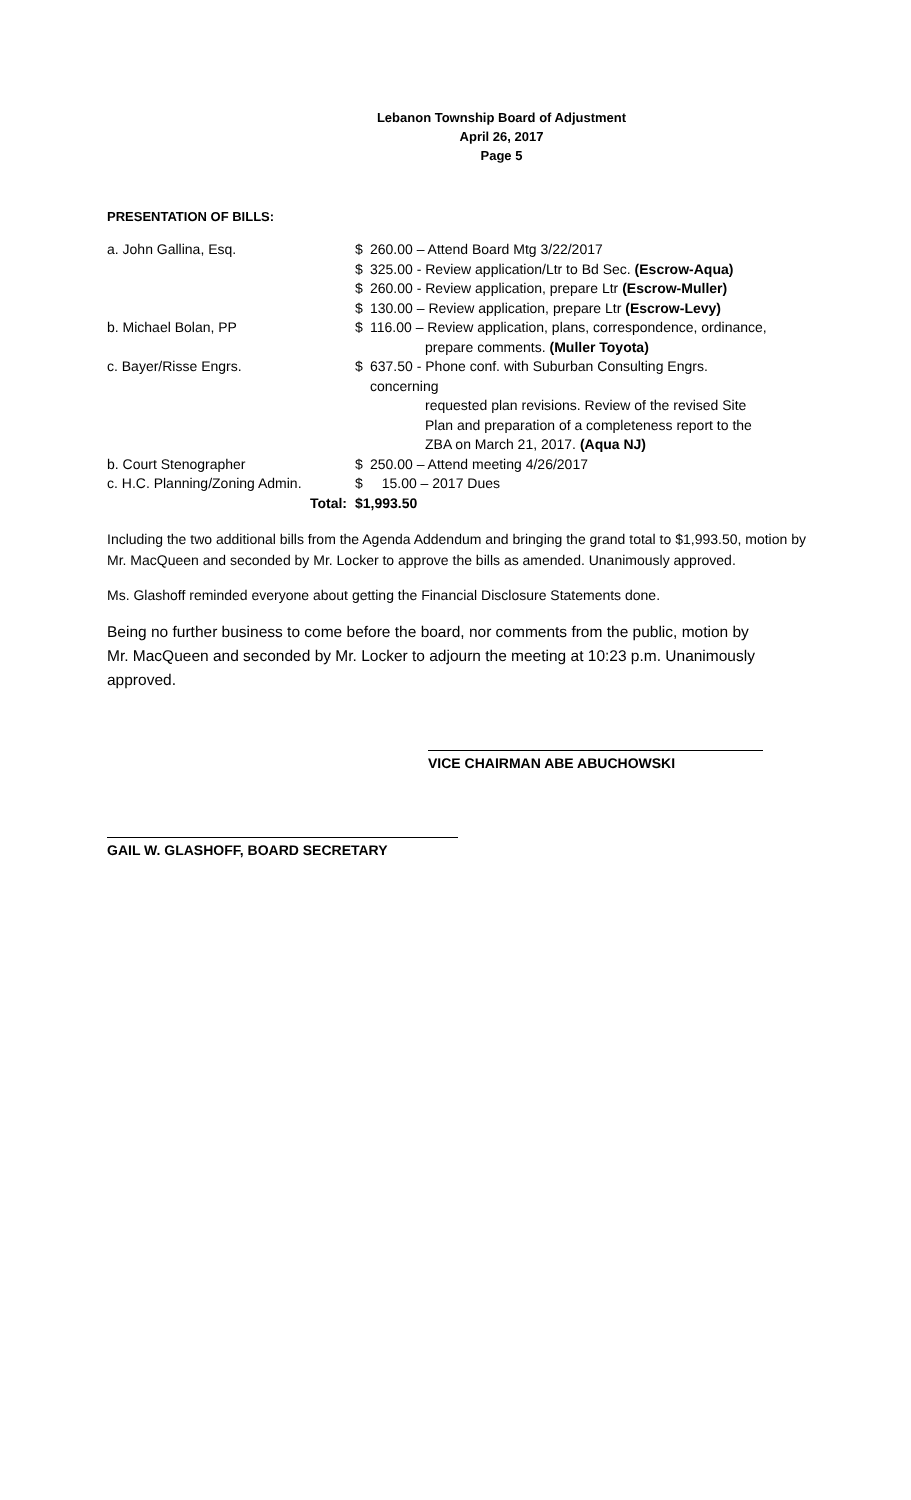Lebanon Township Board of Adjustment
April 26, 2017
Page 5
PRESENTATION OF BILLS:
| a. John Gallina, Esq. | $ | 260.00 – Attend Board Mtg 3/22/2017 |
| | $ | 325.00 - Review application/Ltr to Bd Sec. (Escrow-Aqua) |
| | $ | 260.00 - Review application, prepare Ltr (Escrow-Muller) |
| | $ | 130.00 – Review application, prepare Ltr (Escrow-Levy) |
| b. Michael Bolan, PP | $ | 116.00 – Review application, plans, correspondence, ordinance, prepare comments. (Muller Toyota) |
| c. Bayer/Risse Engrs. | $ | 637.50 - Phone conf. with Suburban Consulting Engrs. concerning requested plan revisions. Review of the revised Site Plan and preparation of a completeness report to the ZBA on March 21, 2017. (Aqua NJ) |
| b. Court Stenographer | $ | 250.00 – Attend meeting 4/26/2017 |
| c. H.C. Planning/Zoning Admin. | $ | 15.00 – 2017 Dues |
| Total: | $1,993.50 | |
Including the two additional bills from the Agenda Addendum and bringing the grand total to $1,993.50, motion by Mr. MacQueen and seconded by Mr. Locker to approve the bills as amended. Unanimously approved.
Ms. Glashoff reminded everyone about getting the Financial Disclosure Statements done.
Being no further business to come before the board, nor comments from the public, motion by Mr. MacQueen and seconded by Mr. Locker to adjourn the meeting at 10:23 p.m. Unanimously approved.
VICE CHAIRMAN ABE ABUCHOWSKI
GAIL W. GLASHOFF, BOARD SECRETARY